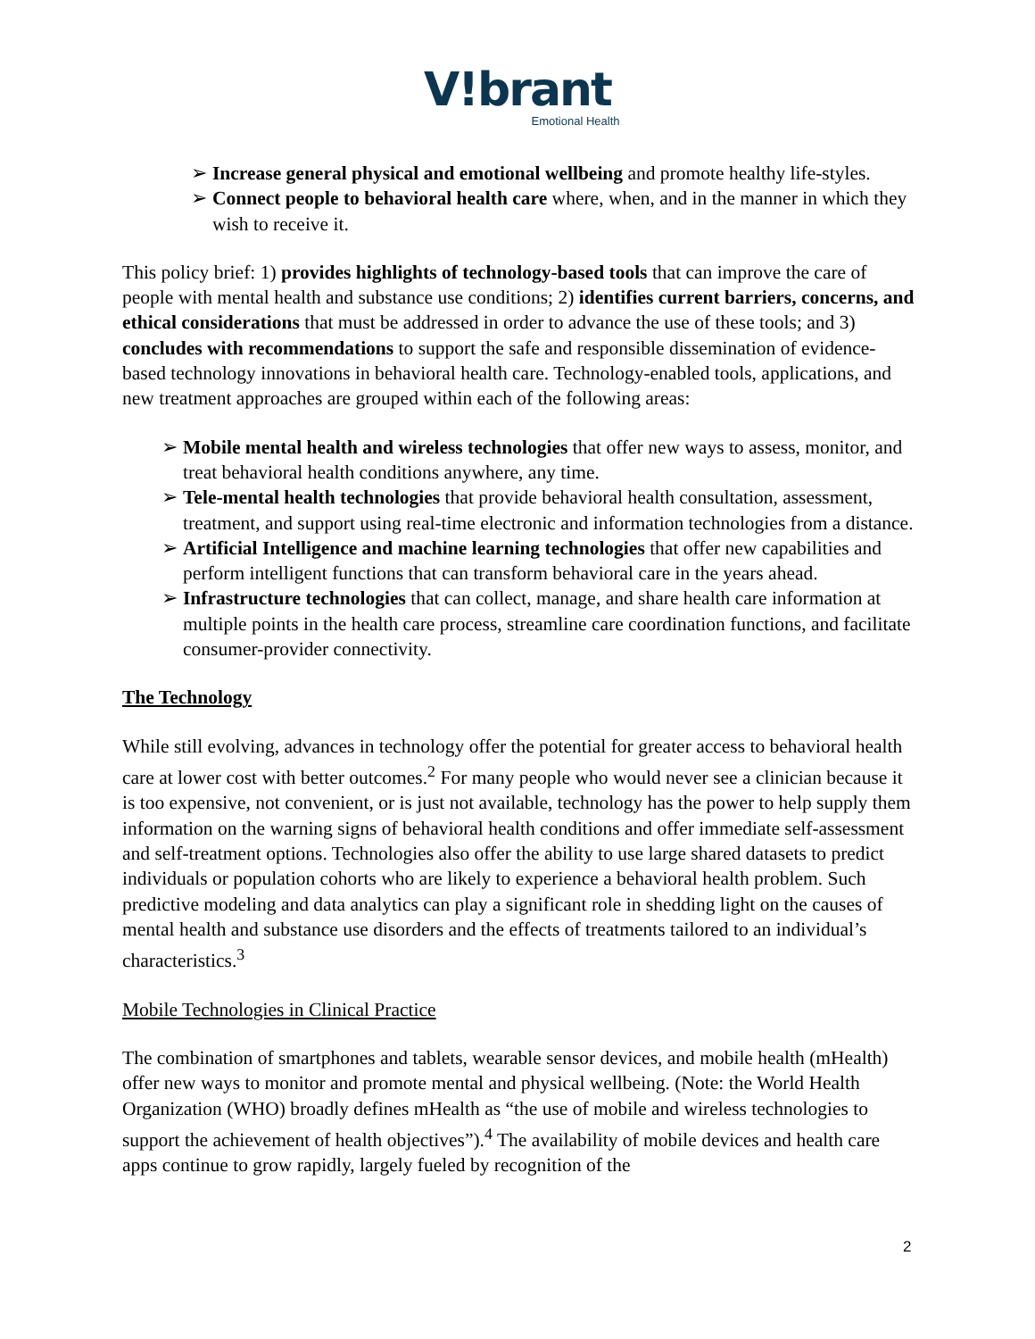V!brant
Emotional Health
➢ Increase general physical and emotional wellbeing and promote healthy life-styles.
➢ Connect people to behavioral health care where, when, and in the manner in which they wish to receive it.
This policy brief: 1) provides highlights of technology-based tools that can improve the care of people with mental health and substance use conditions; 2) identifies current barriers, concerns, and ethical considerations that must be addressed in order to advance the use of these tools; and 3) concludes with recommendations to support the safe and responsible dissemination of evidence-based technology innovations in behavioral health care. Technology-enabled tools, applications, and new treatment approaches are grouped within each of the following areas:
➢ Mobile mental health and wireless technologies that offer new ways to assess, monitor, and treat behavioral health conditions anywhere, any time.
➢ Tele-mental health technologies that provide behavioral health consultation, assessment, treatment, and support using real-time electronic and information technologies from a distance.
➢ Artificial Intelligence and machine learning technologies that offer new capabilities and perform intelligent functions that can transform behavioral care in the years ahead.
➢ Infrastructure technologies that can collect, manage, and share health care information at multiple points in the health care process, streamline care coordination functions, and facilitate consumer-provider connectivity.
The Technology
While still evolving, advances in technology offer the potential for greater access to behavioral health care at lower cost with better outcomes.<sup>2</sup> For many people who would never see a clinician because it is too expensive, not convenient, or is just not available, technology has the power to help supply them information on the warning signs of behavioral health conditions and offer immediate self-assessment and self-treatment options. Technologies also offer the ability to use large shared datasets to predict individuals or population cohorts who are likely to experience a behavioral health problem. Such predictive modeling and data analytics can play a significant role in shedding light on the causes of mental health and substance use disorders and the effects of treatments tailored to an individual’s characteristics.<sup>3</sup>
Mobile Technologies in Clinical Practice
The combination of smartphones and tablets, wearable sensor devices, and mobile health (mHealth) offer new ways to monitor and promote mental and physical wellbeing. (Note: the World Health Organization (WHO) broadly defines mHealth as “the use of mobile and wireless technologies to support the achievement of health objectives”).<sup>4</sup> The availability of mobile devices and health care apps continue to grow rapidly, largely fueled by recognition of the
2